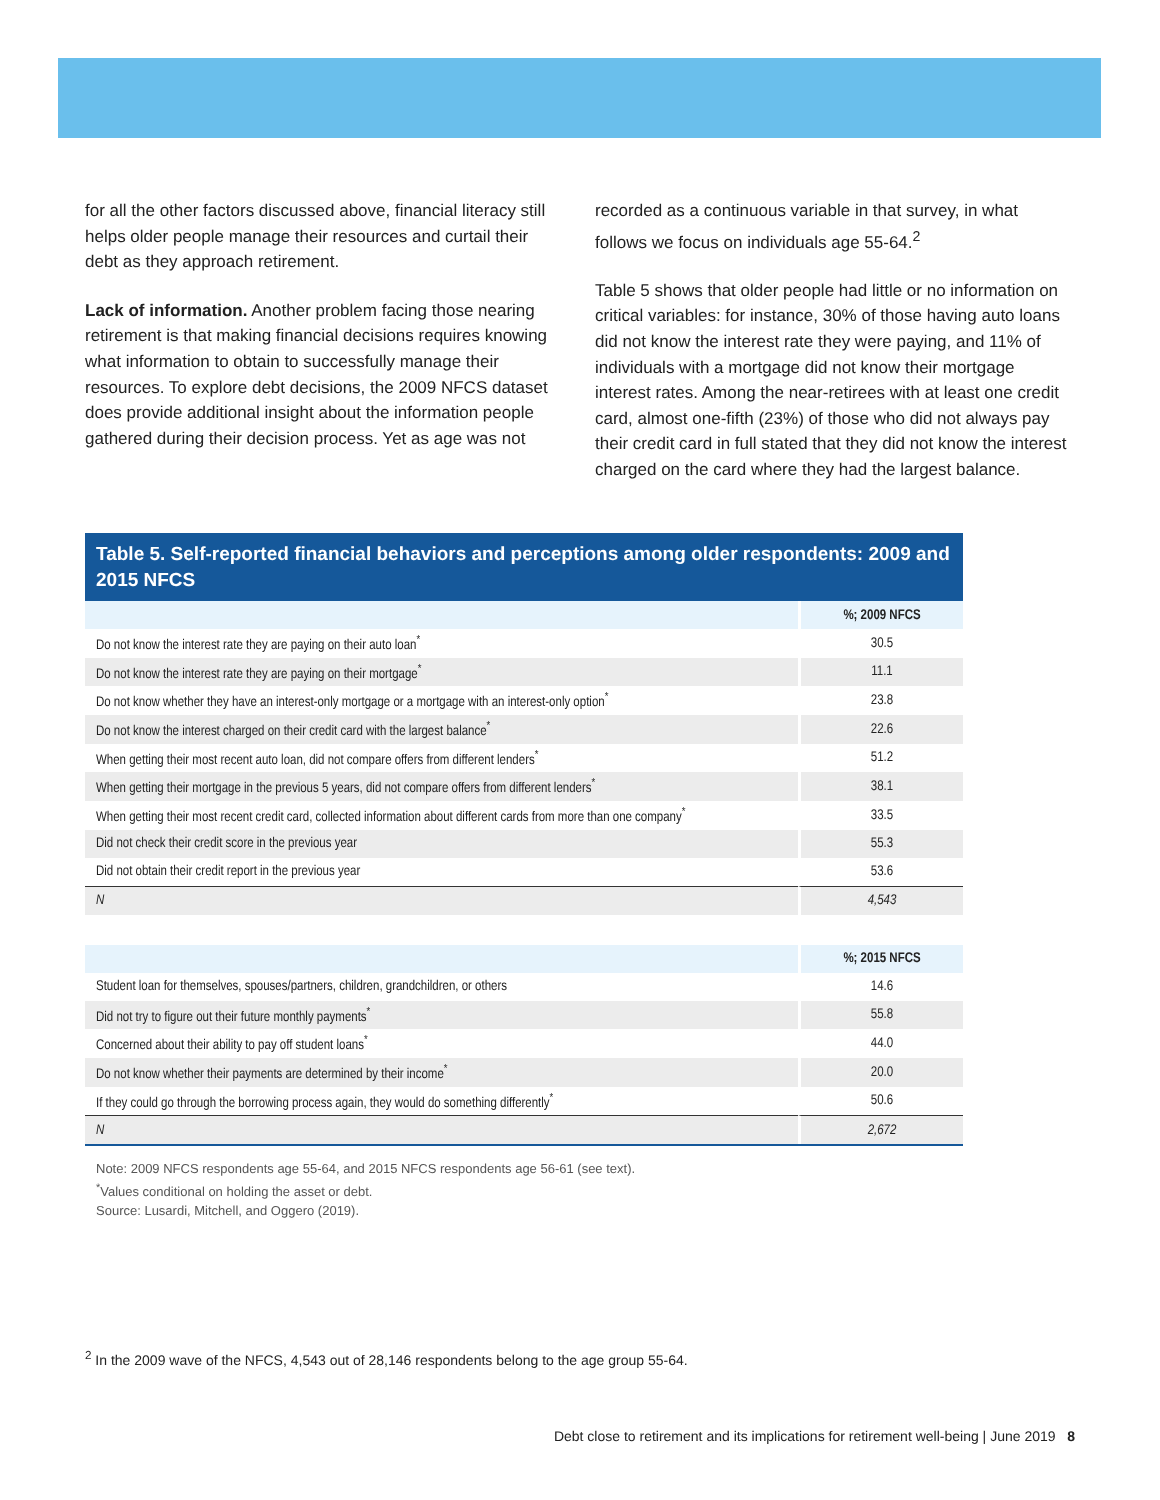for all the other factors discussed above, financial literacy still helps older people manage their resources and curtail their debt as they approach retirement.
Lack of information. Another problem facing those nearing retirement is that making financial decisions requires knowing what information to obtain to successfully manage their resources. To explore debt decisions, the 2009 NFCS dataset does provide additional insight about the information people gathered during their decision process. Yet as age was not
recorded as a continuous variable in that survey, in what follows we focus on individuals age 55-64.<sup>2</sup>
Table 5 shows that older people had little or no information on critical variables: for instance, 30% of those having auto loans did not know the interest rate they were paying, and 11% of individuals with a mortgage did not know their mortgage interest rates. Among the near-retirees with at least one credit card, almost one-fifth (23%) of those who did not always pay their credit card in full stated that they did not know the interest charged on the card where they had the largest balance.
Table 5. Self-reported financial behaviors and perceptions among older respondents: 2009 and 2015 NFCS
| | %; 2009 NFCS |
| --- | --- |
| Do not know the interest rate they are paying on their auto loan<sup>*</sup> | 30.5 |
| Do not know the interest rate they are paying on their mortgage<sup>*</sup> | 11.1 |
| Do not know whether they have an interest-only mortgage or a mortgage with an interest-only option<sup>*</sup> | 23.8 |
| Do not know the interest charged on their credit card with the largest balance<sup>*</sup> | 22.6 |
| When getting their most recent auto loan, did not compare offers from different lenders<sup>*</sup> | 51.2 |
| When getting their mortgage in the previous 5 years, did not compare offers from different lenders<sup>*</sup> | 38.1 |
| When getting their most recent credit card, collected information about different cards from more than one company<sup>*</sup> | 33.5 |
| Did not check their credit score in the previous year | 55.3 |
| Did not obtain their credit report in the previous year | 53.6 |
| N | 4,543 |
| | %; 2015 NFCS |
| --- | --- |
| Student loan for themselves, spouses/partners, children, grandchildren, or others | 14.6 |
| Did not try to figure out their future monthly payments<sup>*</sup> | 55.8 |
| Concerned about their ability to pay off student loans<sup>*</sup> | 44.0 |
| Do not know whether their payments are determined by their income<sup>*</sup> | 20.0 |
| If they could go through the borrowing process again, they would do something differently<sup>*</sup> | 50.6 |
| N | 2,672 |
Note: 2009 NFCS respondents age 55-64, and 2015 NFCS respondents age 56-61 (see text).
<sup>*</sup> Values conditional on holding the asset or debt.
Source: Lusardi, Mitchell, and Oggero (2019).
<sup>2</sup> In the 2009 wave of the NFCS, 4,543 out of 28,146 respondents belong to the age group 55-64.
Debt close to retirement and its implications for retirement well-being | June 2019 8